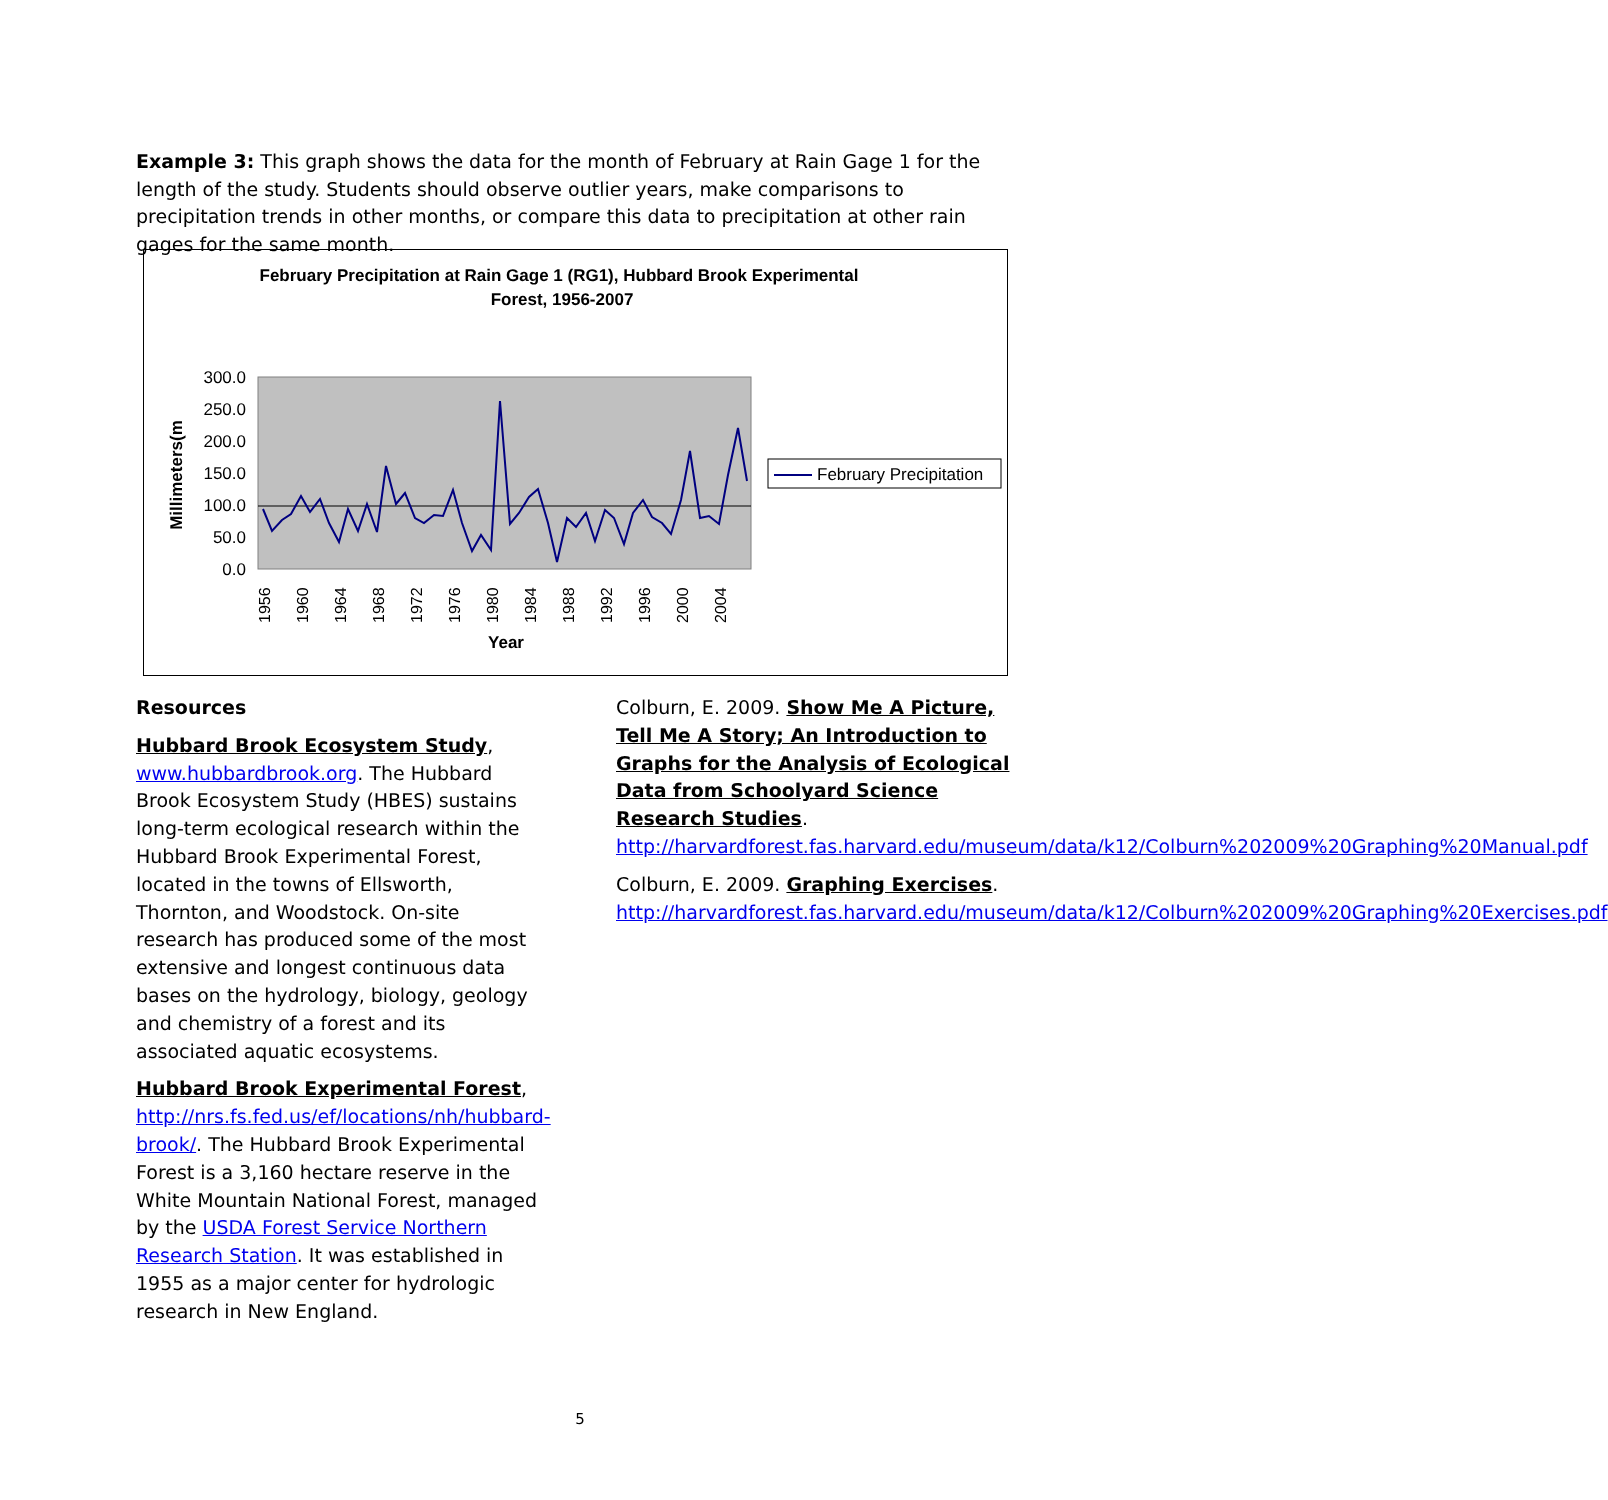Example 3: This graph shows the data for the month of February at Rain Gage 1 for the length of the study. Students should observe outlier years, make comparisons to precipitation trends in other months, or compare this data to precipitation at other rain gages for the same month.
February Precipitation at Rain Gage 1 (RG1), Hubbard Brook Experimental
Forest, 1956-2007
300.0
250.0
200.0
150.0
100.0
50.0
0.0
Millimeters(m
1956
1960
1964
1968
1972
1976
1980
1984
1988
1992
1996
2000
2004
Year
February Precipitation
Resources
Hubbard Brook Ecosystem Study, www.hubbardbrook.org. The Hubbard Brook Ecosystem Study (HBES) sustains long-term ecological research within the Hubbard Brook Experimental Forest, located in the towns of Ellsworth, Thornton, and Woodstock. On-site research has produced some of the most extensive and longest continuous data bases on the hydrology, biology, geology and chemistry of a forest and its associated aquatic ecosystems.
Hubbard Brook Experimental Forest, http://nrs.fs.fed.us/ef/locations/nh/hubbard-brook/. The Hubbard Brook Experimental Forest is a 3,160 hectare reserve in the White Mountain National Forest, managed by the USDA Forest Service Northern Research Station. It was established in 1955 as a major center for hydrologic research in New England.
Colburn, E. 2009. Show Me A Picture, Tell Me A Story; An Introduction to Graphs for the Analysis of Ecological Data from Schoolyard Science Research Studies. http://harvardforest.fas.harvard.edu/museum/data/k12/Colburn%202009%20Graphing%20Manual.pdf
Colburn, E. 2009. Graphing Exercises. http://harvardforest.fas.harvard.edu/museum/data/k12/Colburn%202009%20Graphing%20Exercises.pdf
5